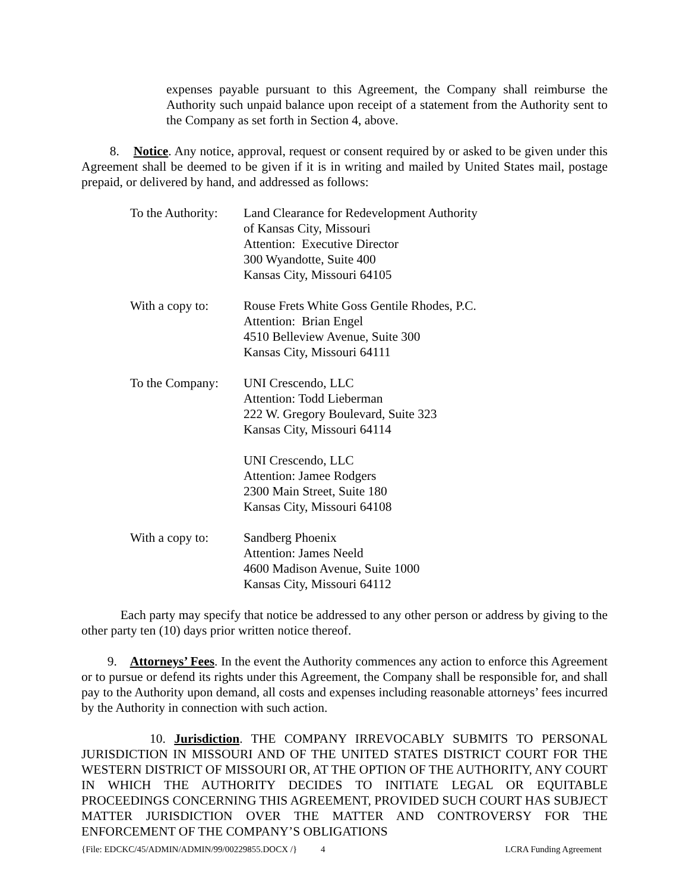expenses payable pursuant to this Agreement, the Company shall reimburse the Authority such unpaid balance upon receipt of a statement from the Authority sent to the Company as set forth in Section 4, above.
8. Notice. Any notice, approval, request or consent required by or asked to be given under this Agreement shall be deemed to be given if it is in writing and mailed by United States mail, postage prepaid, or delivered by hand, and addressed as follows:
To the Authority:
Land Clearance for Redevelopment Authority
of Kansas City, Missouri
Attention: Executive Director
300 Wyandotte, Suite 400
Kansas City, Missouri 64105
With a copy to:
Rouse Frets White Goss Gentile Rhodes, P.C.
Attention: Brian Engel
4510 Belleview Avenue, Suite 300
Kansas City, Missouri 64111
To the Company:
UNI Crescendo, LLC
Attention: Todd Lieberman
222 W. Gregory Boulevard, Suite 323
Kansas City, Missouri 64114
UNI Crescendo, LLC
Attention: Jamee Rodgers
2300 Main Street, Suite 180
Kansas City, Missouri 64108
With a copy to:
Sandberg Phoenix
Attention: James Neeld
4600 Madison Avenue, Suite 1000
Kansas City, Missouri 64112
Each party may specify that notice be addressed to any other person or address by giving to the other party ten (10) days prior written notice thereof.
9. Attorneys’ Fees. In the event the Authority commences any action to enforce this Agreement or to pursue or defend its rights under this Agreement, the Company shall be responsible for, and shall pay to the Authority upon demand, all costs and expenses including reasonable attorneys’ fees incurred by the Authority in connection with such action.
10. Jurisdiction. THE COMPANY IRREVOCABLY SUBMITS TO PERSONAL JURISDICTION IN MISSOURI AND OF THE UNITED STATES DISTRICT COURT FOR THE WESTERN DISTRICT OF MISSOURI OR, AT THE OPTION OF THE AUTHORITY, ANY COURT IN WHICH THE AUTHORITY DECIDES TO INITIATE LEGAL OR EQUITABLE PROCEEDINGS CONCERNING THIS AGREEMENT, PROVIDED SUCH COURT HAS SUBJECT MATTER JURISDICTION OVER THE MATTER AND CONTROVERSY FOR THE ENFORCEMENT OF THE COMPANY’S OBLIGATIONS
{File: EDCKC/45/ADMIN/ADMIN/99/00229855.DOCX /} 4 LCRA Funding Agreement